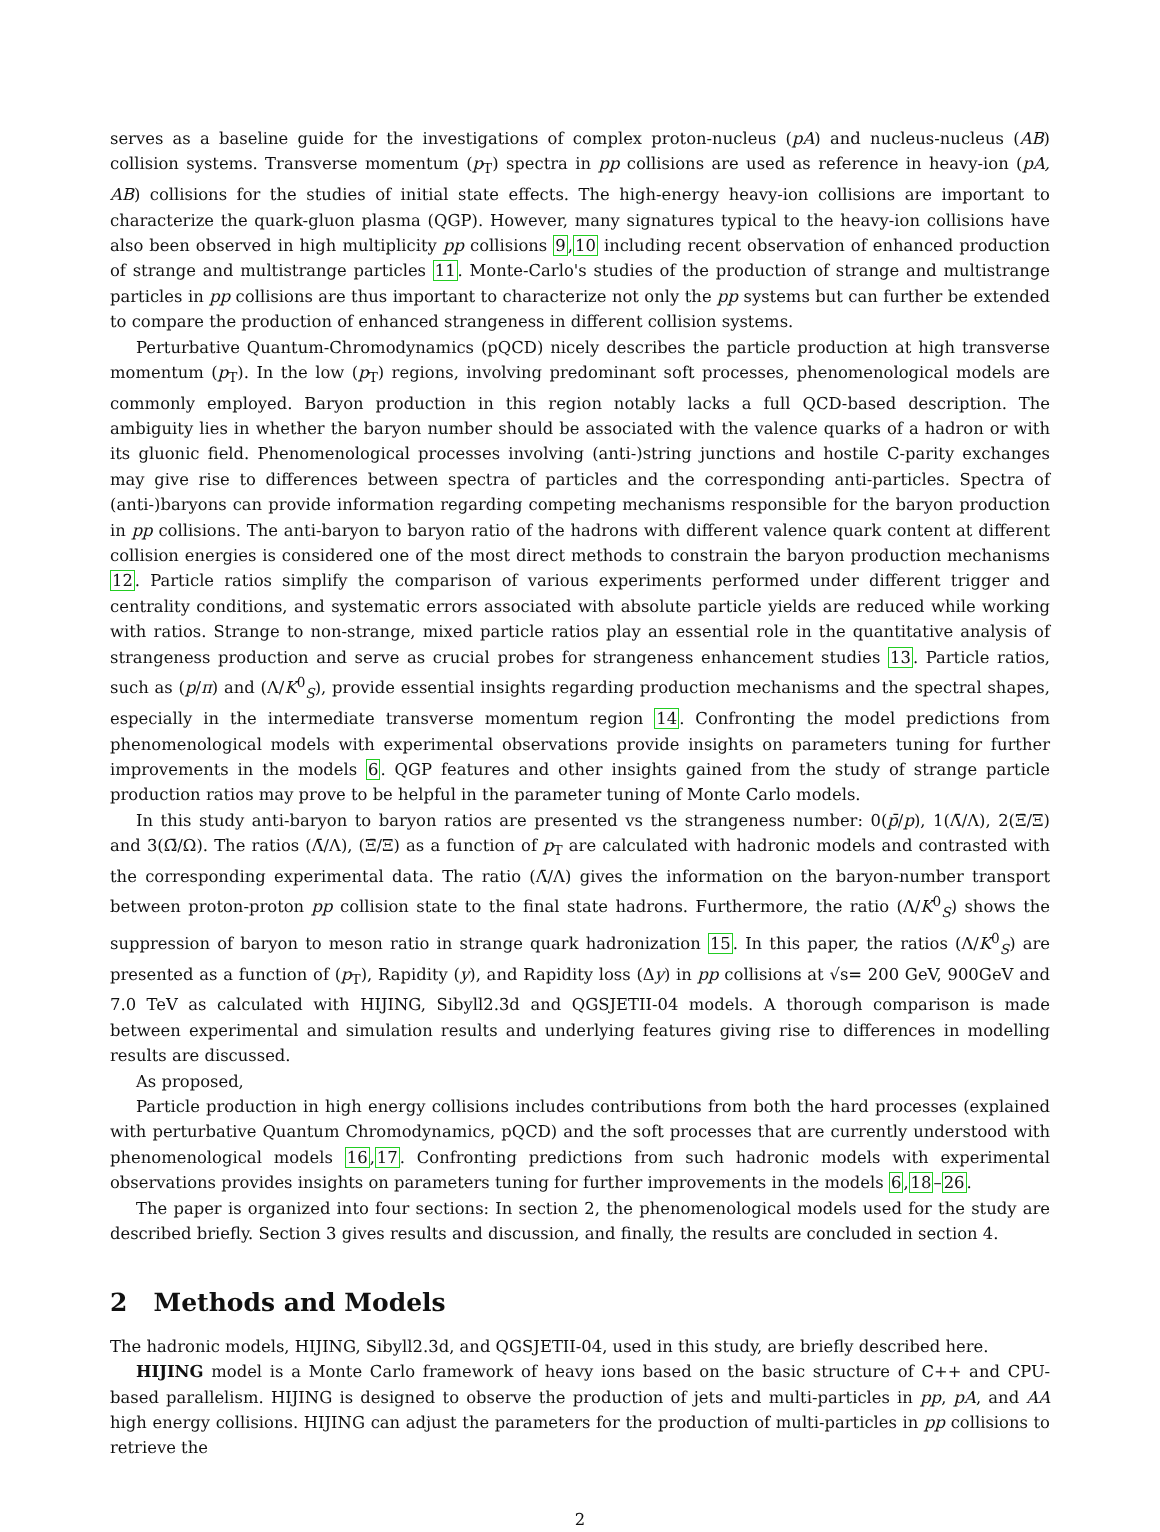serves as a baseline guide for the investigations of complex proton-nucleus (pA) and nucleus-nucleus (AB) collision systems. Transverse momentum (p<sub>T</sub>) spectra in pp collisions are used as reference in heavy-ion (pA, AB) collisions for the studies of initial state effects. The high-energy heavy-ion collisions are important to characterize the quark-gluon plasma (QGP). However, many signatures typical to the heavy-ion collisions have also been observed in high multiplicity pp collisions 9,10 including recent observation of enhanced production of strange and multistrange particles 11. Monte-Carlo's studies of the production of strange and multistrange particles in pp collisions are thus important to characterize not only the pp systems but can further be extended to compare the production of enhanced strangeness in different collision systems.
Perturbative Quantum-Chromodynamics (pQCD) nicely describes the particle production at high transverse momentum (p<sub>T</sub>). In the low (p<sub>T</sub>) regions, involving predominant soft processes, phenomenological models are commonly employed. Baryon production in this region notably lacks a full QCD-based description. The ambiguity lies in whether the baryon number should be associated with the valence quarks of a hadron or with its gluonic field. Phenomenological processes involving (anti-)string junctions and hostile C-parity exchanges may give rise to differences between spectra of particles and the corresponding anti-particles. Spectra of (anti-)baryons can provide information regarding competing mechanisms responsible for the baryon production in pp collisions. The anti-baryon to baryon ratio of the hadrons with different valence quark content at different collision energies is considered one of the most direct methods to constrain the baryon production mechanisms 12. Particle ratios simplify the comparison of various experiments performed under different trigger and centrality conditions, and systematic errors associated with absolute particle yields are reduced while working with ratios. Strange to non-strange, mixed particle ratios play an essential role in the quantitative analysis of strangeness production and serve as crucial probes for strangeness enhancement studies 13. Particle ratios, such as (p/π) and (Λ/K<sup>0</sup><sub>S</sub>), provide essential insights regarding production mechanisms and the spectral shapes, especially in the intermediate transverse momentum region 14. Confronting the model predictions from phenomenological models with experimental observations provide insights on parameters tuning for further improvements in the models 6. QGP features and other insights gained from the study of strange particle production ratios may prove to be helpful in the parameter tuning of Monte Carlo models.
In this study anti-baryon to baryon ratios are presented vs the strangeness number: 0(p̄/p), 1(Λ̄/Λ), 2(Ξ̄/Ξ) and 3(Ω̄/Ω). The ratios (Λ̄/Λ), (Ξ̄/Ξ) as a function of p<sub>T</sub> are calculated with hadronic models and contrasted with the corresponding experimental data. The ratio (Λ̄/Λ) gives the information on the baryon-number transport between proton-proton pp collision state to the final state hadrons. Furthermore, the ratio (Λ/K<sup>0</sup><sub>S</sub>) shows the suppression of baryon to meson ratio in strange quark hadronization 15. In this paper, the ratios (Λ/K<sup>0</sup><sub>S</sub>) are presented as a function of (p<sub>T</sub>), Rapidity (y), and Rapidity loss (Δy) in pp collisions at √s= 200 GeV, 900GeV and 7.0 TeV as calculated with HIJING, Sibyll2.3d and QGSJETII-04 models. A thorough comparison is made between experimental and simulation results and underlying features giving rise to differences in modelling results are discussed.
As proposed,
Particle production in high energy collisions includes contributions from both the hard processes (explained with perturbative Quantum Chromodynamics, pQCD) and the soft processes that are currently understood with phenomenological models 16,17. Confronting predictions from such hadronic models with experimental observations provides insights on parameters tuning for further improvements in the models 6,18–26.
The paper is organized into four sections: In section 2, the phenomenological models used for the study are described briefly. Section 3 gives results and discussion, and finally, the results are concluded in section 4.
2 Methods and Models
The hadronic models, HIJING, Sibyll2.3d, and QGSJETII-04, used in this study, are briefly described here.
HIJING model is a Monte Carlo framework of heavy ions based on the basic structure of C++ and CPU-based parallelism. HIJING is designed to observe the production of jets and multi-particles in pp, pA, and AA high energy collisions. HIJING can adjust the parameters for the production of multi-particles in pp collisions to retrieve the
2